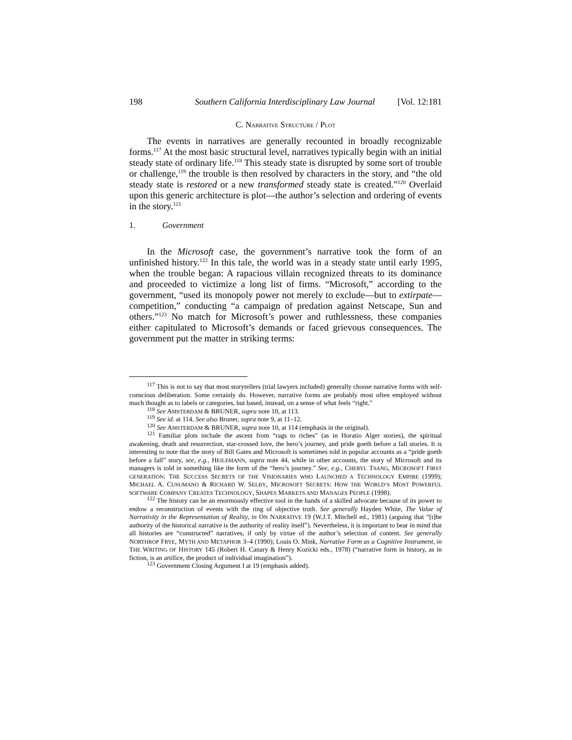198 Southern California Interdisciplinary Law Journal [Vol. 12:181
C. NARRATIVE STRUCTURE / PLOT
The events in narratives are generally recounted in broadly recognizable forms.<sup>117</sup> At the most basic structural level, narratives typically begin with an initial steady state of ordinary life.<sup>118</sup> This steady state is disrupted by some sort of trouble or challenge,<sup>119</sup> the trouble is then resolved by characters in the story, and “the old steady state is restored or a new transformed steady state is created.”<sup>120</sup> Overlaid upon this generic architecture is plot—the author’s selection and ordering of events in the story.<sup>121</sup>
1. Government
In the Microsoft case, the government’s narrative took the form of an unfinished history.<sup>122</sup> In this tale, the world was in a steady state until early 1995, when the trouble began: A rapacious villain recognized threats to its dominance and proceeded to victimize a long list of firms. “Microsoft,” according to the government, “used its monopoly power not merely to exclude—but to extirpate—competition,” conducting “a campaign of predation against Netscape, Sun and others.”<sup>123</sup> No match for Microsoft’s power and ruthlessness, these companies either capitulated to Microsoft’s demands or faced grievous consequences. The government put the matter in striking terms:
<sup>117</sup> This is not to say that most storytellers (trial lawyers included) generally choose narrative forms with self-conscious deliberation. Some certainly do. However, narrative forms are probably most often employed without much thought as to labels or categories, but based, instead, on a sense of what feels “right.”
<sup>118</sup> See AMSTERDAM & BRUNER, supra note 10, at 113.
<sup>119</sup> See id. at 114. See also Bruner, supra note 9, at 11–12.
<sup>120</sup> See AMSTERDAM & BRUNER, supra note 10, at 114 (emphasis in the original).
<sup>121</sup> Familiar plots include the ascent from “rags to riches” (as in Horatio Alger stories), the spiritual awakening, death and resurrection, star-crossed love, the hero’s journey, and pride goeth before a fall stories. It is interesting to note that the story of Bill Gates and Microsoft is sometimes told in popular accounts as a “pride goeth before a fall” story, see, e.g., HEILEMANN, supra note 44, while in other accounts, the story of Microsoft and its managers is told in something like the form of the “hero’s journey.” See, e.g., CHERYL TSANG, MICROSOFT FIRST GENERATION: THE SUCCESS SECRETS OF THE VISIONARIES WHO LAUNCHED A TECHNOLOGY EMPIRE (1999); MICHAEL A. CUSUMANO & RICHARD W. SELBY, MICROSOFT SECRETS: HOW THE WORLD’S MOST POWERFUL SOFTWARE COMPANY CREATES TECHNOLOGY, SHAPES MARKETS AND MANAGES PEOPLE (1998).
<sup>122</sup> The history can be an enormously effective tool in the hands of a skilled advocate because of its power to endow a reconstruction of events with the ring of objective truth. See generally Hayden White, The Value of Narrativity in the Representation of Reality, in ON NARRATIVE 19 (W.J.T. Mitchell ed., 1981) (arguing that “[t]he authority of the historical narrative is the authority of reality itself”). Nevertheless, it is important to bear in mind that all histories are “constructed” narratives, if only by virtue of the author’s selection of content. See generally NORTHROP FRYE, MYTH AND METAPHOR 3–4 (1990); Louis O. Mink, Narrative Form as a Cognitive Instrument, in THE WRITING OF HISTORY 145 (Robert H. Canary & Henry Kozicki eds., 1978) (“narrative form in history, as in fiction, is an artifice, the product of individual imagination”).
<sup>123</sup> Government Closing Argument I at 19 (emphasis added).